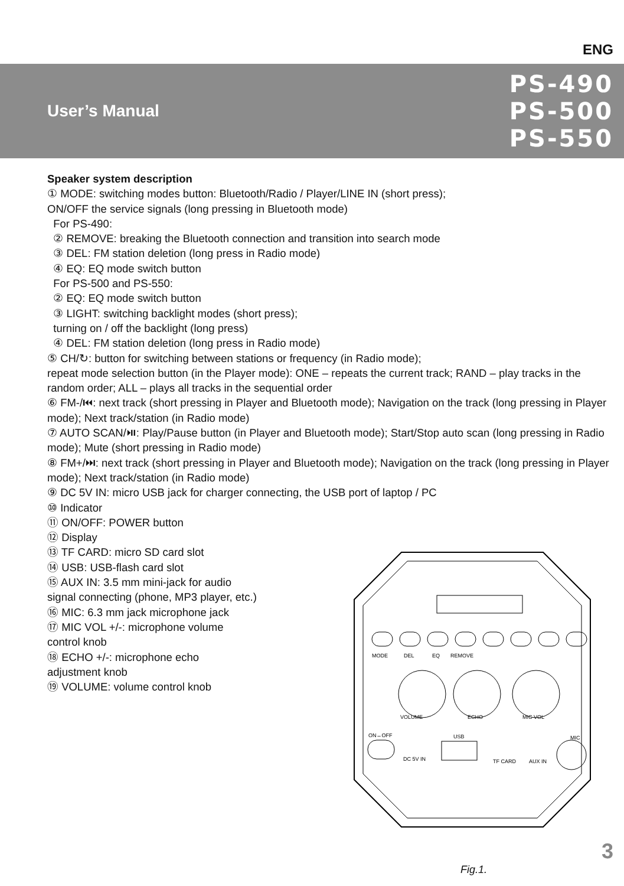ENG
User’s Manual
PS-490
PS-500
PS-550
Speaker system description
① MODE: switching modes button: Bluetooth/Radio / Player/LINE IN (short press);
ON/OFF the service signals (long pressing in Bluetooth mode)
For PS-490:
② REMOVE: breaking the Bluetooth connection and transition into search mode
③ DEL: FM station deletion (long press in Radio mode)
④ EQ: EQ mode switch button
For PS-500 and PS-550:
② EQ: EQ mode switch button
③ LIGHT: switching backlight modes (short press);
turning on / off the backlight (long press)
④ DEL: FM station deletion (long press in Radio mode)
⑤ CH/↻: button for switching between stations or frequency (in Radio mode);
repeat mode selection button (in the Player mode): ONE – repeats the current track; RAND – play tracks in the random order; ALL – plays all tracks in the sequential order
⑥ FM-/⏮: next track (short pressing in Player and Bluetooth mode); Navigation on the track (long pressing in Player mode); Next track/station (in Radio mode)
⑦ AUTO SCAN/⏯: Play/Pause button (in Player and Bluetooth mode); Start/Stop auto scan (long pressing in Radio mode); Mute (short pressing in Radio mode)
⑧ FM+/⏭: next track (short pressing in Player and Bluetooth mode); Navigation on the track (long pressing in Player mode); Next track/station (in Radio mode)
⑨ DC 5V IN: micro USB jack for charger connecting, the USB port of laptop / PC
⑩ Indicator
⑪ ON/OFF: POWER button
⑫ Display
⑬ TF CARD: micro SD card slot
⑭ USB: USB-flash card slot
⑮ AUX IN: 3.5 mm mini-jack for audio
signal connecting (phone, MP3 player, etc.)
⑯ MIC: 6.3 mm jack microphone jack
⑰ MIC VOL +/-: microphone volume
control knob
⑱ ECHO +/-: microphone echo
adjustment knob
⑲ VOLUME: volume control knob
MODE
DEL
EQ
REMOVE
VOLUME
ECHO
MIC VOL
ON↔OFF
USB
DC 5V IN
TF CARD
AUX IN
MIC
Fig.1.
3